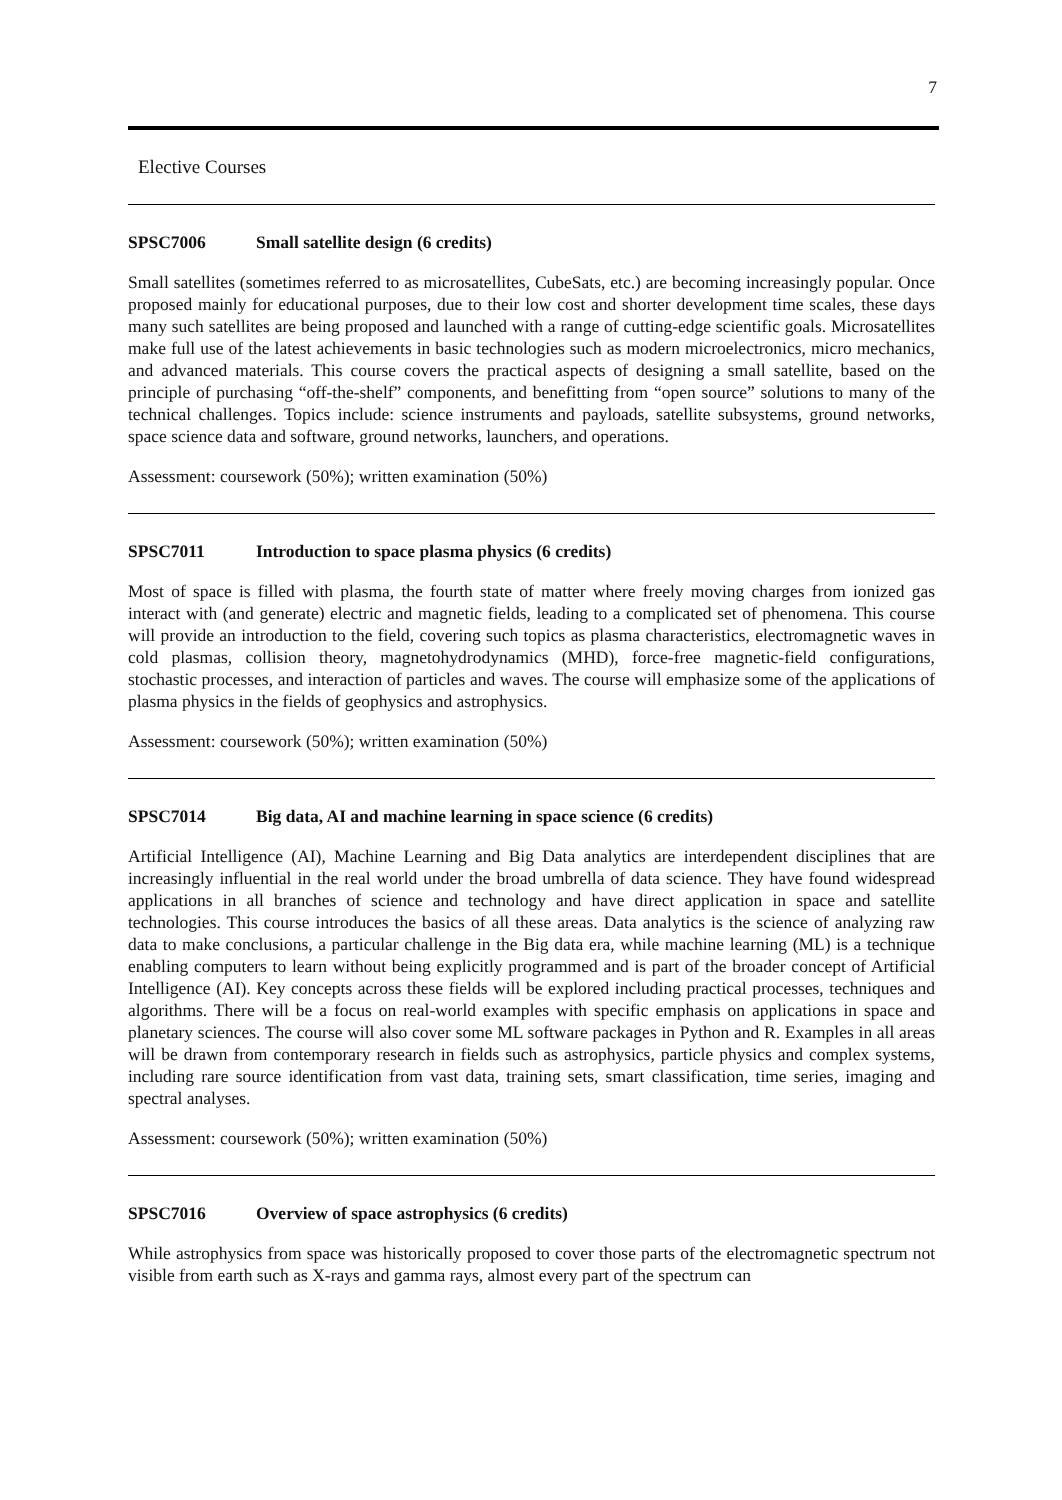7
Elective Courses
SPSC7006 Small satellite design (6 credits)
Small satellites (sometimes referred to as microsatellites, CubeSats, etc.) are becoming increasingly popular. Once proposed mainly for educational purposes, due to their low cost and shorter development time scales, these days many such satellites are being proposed and launched with a range of cutting-edge scientific goals. Microsatellites make full use of the latest achievements in basic technologies such as modern microelectronics, micro mechanics, and advanced materials. This course covers the practical aspects of designing a small satellite, based on the principle of purchasing “off-the-shelf” components, and benefitting from “open source” solutions to many of the technical challenges. Topics include: science instruments and payloads, satellite subsystems, ground networks, space science data and software, ground networks, launchers, and operations.
Assessment: coursework (50%); written examination (50%)
SPSC7011 Introduction to space plasma physics (6 credits)
Most of space is filled with plasma, the fourth state of matter where freely moving charges from ionized gas interact with (and generate) electric and magnetic fields, leading to a complicated set of phenomena. This course will provide an introduction to the field, covering such topics as plasma characteristics, electromagnetic waves in cold plasmas, collision theory, magnetohydrodynamics (MHD), force-free magnetic-field configurations, stochastic processes, and interaction of particles and waves. The course will emphasize some of the applications of plasma physics in the fields of geophysics and astrophysics.
Assessment: coursework (50%); written examination (50%)
SPSC7014 Big data, AI and machine learning in space science (6 credits)
Artificial Intelligence (AI), Machine Learning and Big Data analytics are interdependent disciplines that are increasingly influential in the real world under the broad umbrella of data science. They have found widespread applications in all branches of science and technology and have direct application in space and satellite technologies. This course introduces the basics of all these areas. Data analytics is the science of analyzing raw data to make conclusions, a particular challenge in the Big data era, while machine learning (ML) is a technique enabling computers to learn without being explicitly programmed and is part of the broader concept of Artificial Intelligence (AI). Key concepts across these fields will be explored including practical processes, techniques and algorithms. There will be a focus on real-world examples with specific emphasis on applications in space and planetary sciences. The course will also cover some ML software packages in Python and R. Examples in all areas will be drawn from contemporary research in fields such as astrophysics, particle physics and complex systems, including rare source identification from vast data, training sets, smart classification, time series, imaging and spectral analyses.
Assessment: coursework (50%); written examination (50%)
SPSC7016 Overview of space astrophysics (6 credits)
While astrophysics from space was historically proposed to cover those parts of the electromagnetic spectrum not visible from earth such as X-rays and gamma rays, almost every part of the spectrum can